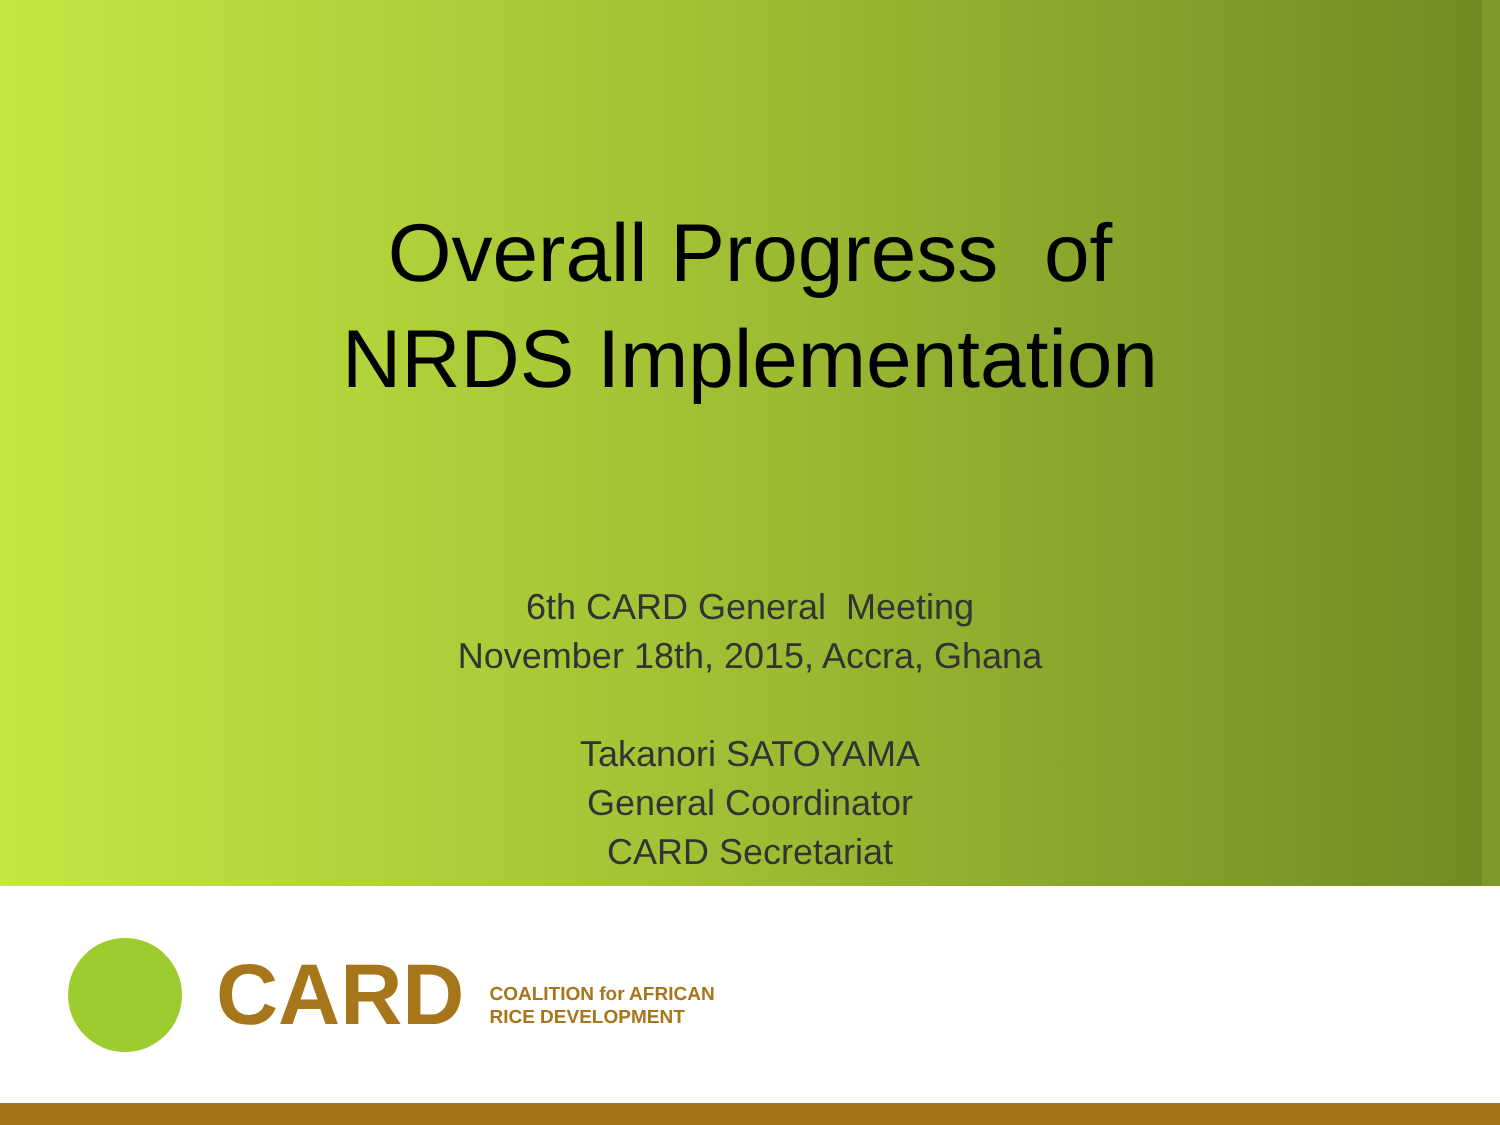Overall Progress of
NRDS Implementation
6th CARD General Meeting
November 18th, 2015, Accra, Ghana
Takanori SATOYAMA
General Coordinator
CARD Secretariat
CARD
COALITION for AFRICAN
RICE DEVELOPMENT